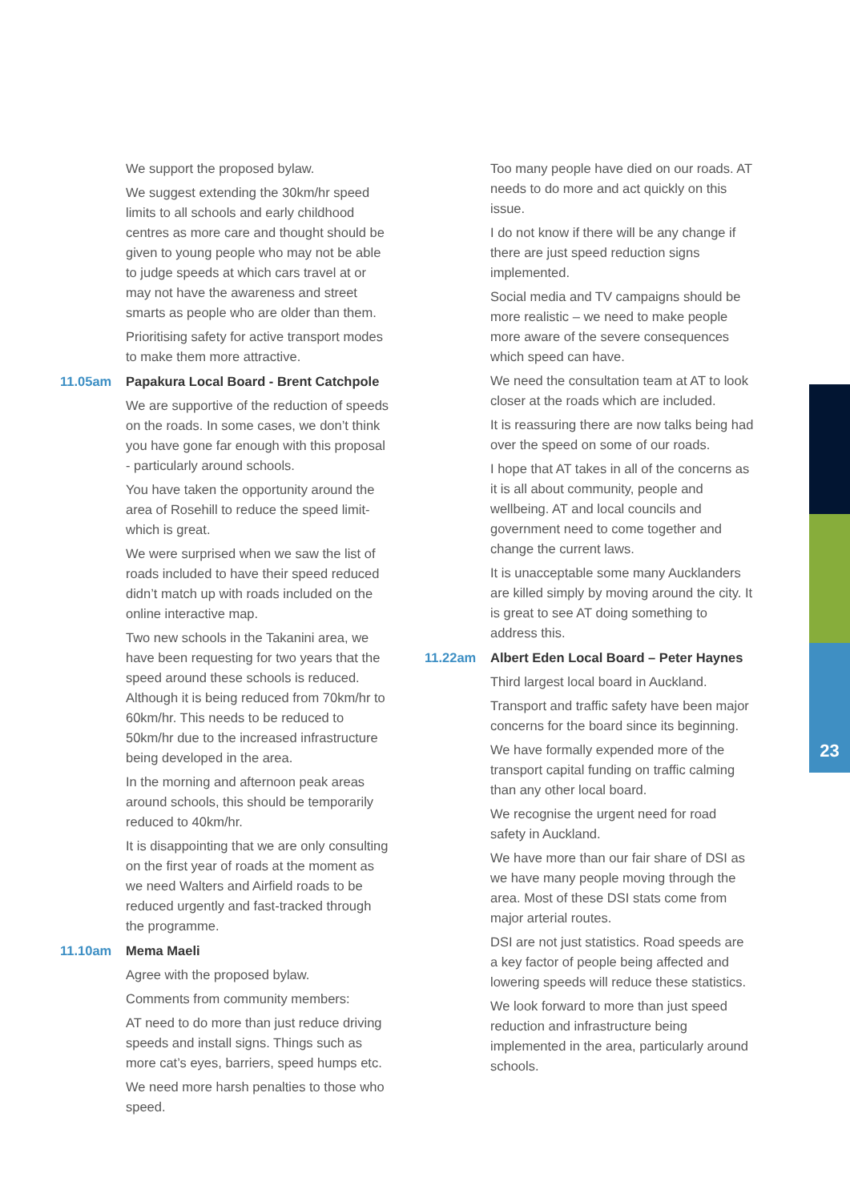We support the proposed bylaw.
We suggest extending the 30km/hr speed limits to all schools and early childhood centres as more care and thought should be given to young people who may not be able to judge speeds at which cars travel at or may not have the awareness and street smarts as people who are older than them.
Prioritising safety for active transport modes to make them more attractive.
11.05am Papakura Local Board - Brent Catchpole
We are supportive of the reduction of speeds on the roads. In some cases, we don’t think you have gone far enough with this proposal - particularly around schools.
You have taken the opportunity around the area of Rosehill to reduce the speed limit- which is great.
We were surprised when we saw the list of roads included to have their speed reduced didn’t match up with roads included on the online interactive map.
Two new schools in the Takanini area, we have been requesting for two years that the speed around these schools is reduced. Although it is being reduced from 70km/hr to 60km/hr. This needs to be reduced to 50km/hr due to the increased infrastructure being developed in the area.
In the morning and afternoon peak areas around schools, this should be temporarily reduced to 40km/hr.
It is disappointing that we are only consulting on the first year of roads at the moment as we need Walters and Airfield roads to be reduced urgently and fast-tracked through the programme.
11.10am Mema Maeli
Agree with the proposed bylaw.
Comments from community members:
AT need to do more than just reduce driving speeds and install signs. Things such as more cat’s eyes, barriers, speed humps etc.
We need more harsh penalties to those who speed.
Too many people have died on our roads. AT needs to do more and act quickly on this issue.
I do not know if there will be any change if there are just speed reduction signs implemented.
Social media and TV campaigns should be more realistic – we need to make people more aware of the severe consequences which speed can have.
We need the consultation team at AT to look closer at the roads which are included.
It is reassuring there are now talks being had over the speed on some of our roads.
I hope that AT takes in all of the concerns as it is all about community, people and wellbeing. AT and local councils and government need to come together and change the current laws.
It is unacceptable some many Aucklanders are killed simply by moving around the city. It is great to see AT doing something to address this.
11.22am Albert Eden Local Board – Peter Haynes
Third largest local board in Auckland.
Transport and traffic safety have been major concerns for the board since its beginning.
We have formally expended more of the transport capital funding on traffic calming than any other local board.
We recognise the urgent need for road safety in Auckland.
We have more than our fair share of DSI as we have many people moving through the area. Most of these DSI stats come from major arterial routes.
DSI are not just statistics. Road speeds are a key factor of people being affected and lowering speeds will reduce these statistics.
We look forward to more than just speed reduction and infrastructure being implemented in the area, particularly around schools.
23